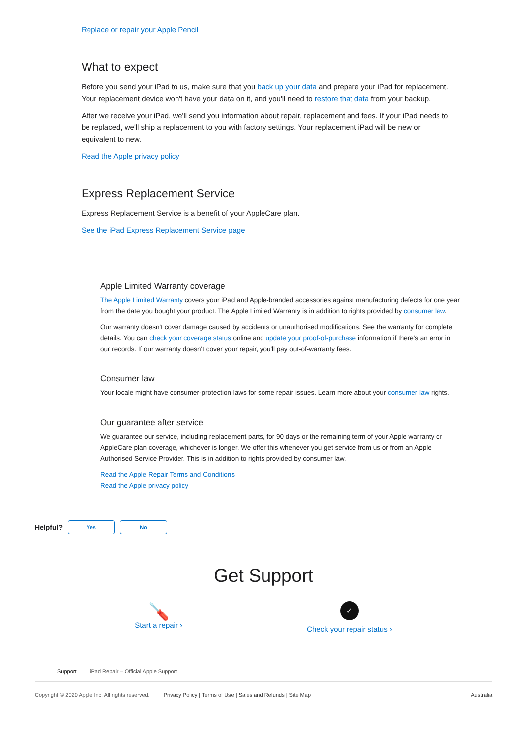Replace or repair your Apple Pencil
What to expect
Before you send your iPad to us, make sure that you back up your data and prepare your iPad for replacement. Your replacement device won't have your data on it, and you'll need to restore that data from your backup.
After we receive your iPad, we'll send you information about repair, replacement and fees. If your iPad needs to be replaced, we'll ship a replacement to you with factory settings. Your replacement iPad will be new or equivalent to new.
Read the Apple privacy policy
Express Replacement Service
Express Replacement Service is a benefit of your AppleCare plan.
See the iPad Express Replacement Service page
Apple Limited Warranty coverage
The Apple Limited Warranty covers your iPad and Apple-branded accessories against manufacturing defects for one year from the date you bought your product. The Apple Limited Warranty is in addition to rights provided by consumer law.
Our warranty doesn't cover damage caused by accidents or unauthorised modifications. See the warranty for complete details. You can check your coverage status online and update your proof-of-purchase information if there's an error in our records. If our warranty doesn't cover your repair, you'll pay out-of-warranty fees.
Consumer law
Your locale might have consumer-protection laws for some repair issues. Learn more about your consumer law rights.
Our guarantee after service
We guarantee our service, including replacement parts, for 90 days or the remaining term of your Apple warranty or AppleCare plan coverage, whichever is longer. We offer this whenever you get service from us or from an Apple Authorised Service Provider. This is in addition to rights provided by consumer law.
Read the Apple Repair Terms and Conditions
Read the Apple privacy policy
Helpful? Yes No
Get Support
🪛
Start a repair ›
✓
Check your repair status ›
Support iPad Repair – Official Apple Support
Copyright © 2020 Apple Inc. All rights reserved. Privacy Policy | Terms of Use | Sales and Refunds | Site Map Australia